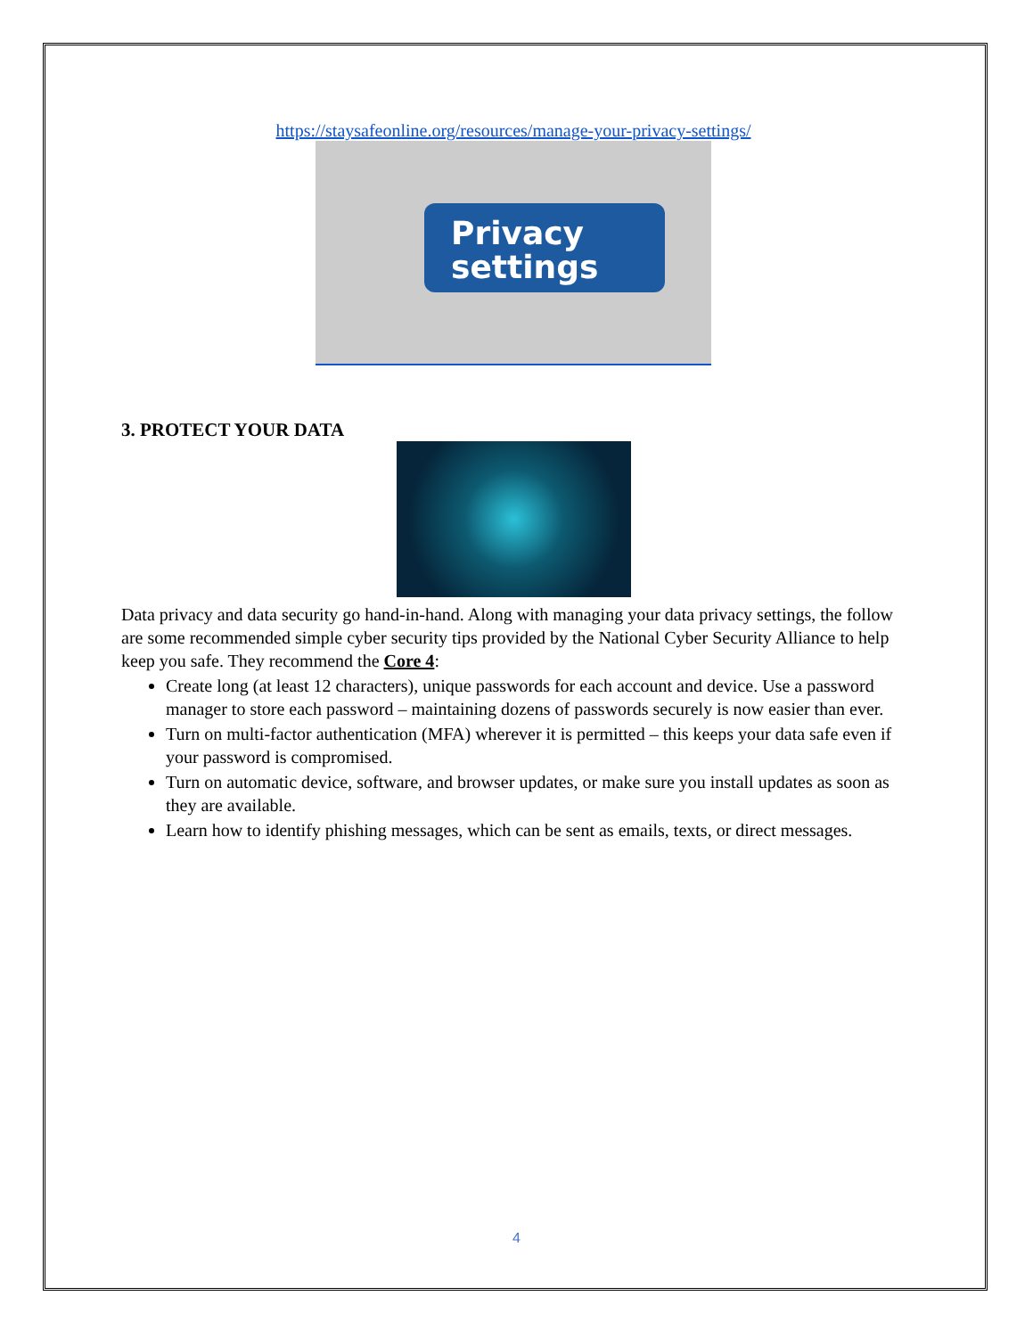https://staysafeonline.org/resources/manage-your-privacy-settings/
Privacy
settings
3. PROTECT YOUR DATA
Data privacy and data security go hand-in-hand. Along with managing your data privacy settings, the follow are some recommended simple cyber security tips provided by the National Cyber Security Alliance to help keep you safe. They recommend the Core 4:
Create long (at least 12 characters), unique passwords for each account and device. Use a password manager to store each password – maintaining dozens of passwords securely is now easier than ever.
Turn on multi-factor authentication (MFA) wherever it is permitted – this keeps your data safe even if your password is compromised.
Turn on automatic device, software, and browser updates, or make sure you install updates as soon as they are available.
Learn how to identify phishing messages, which can be sent as emails, texts, or direct messages.
4